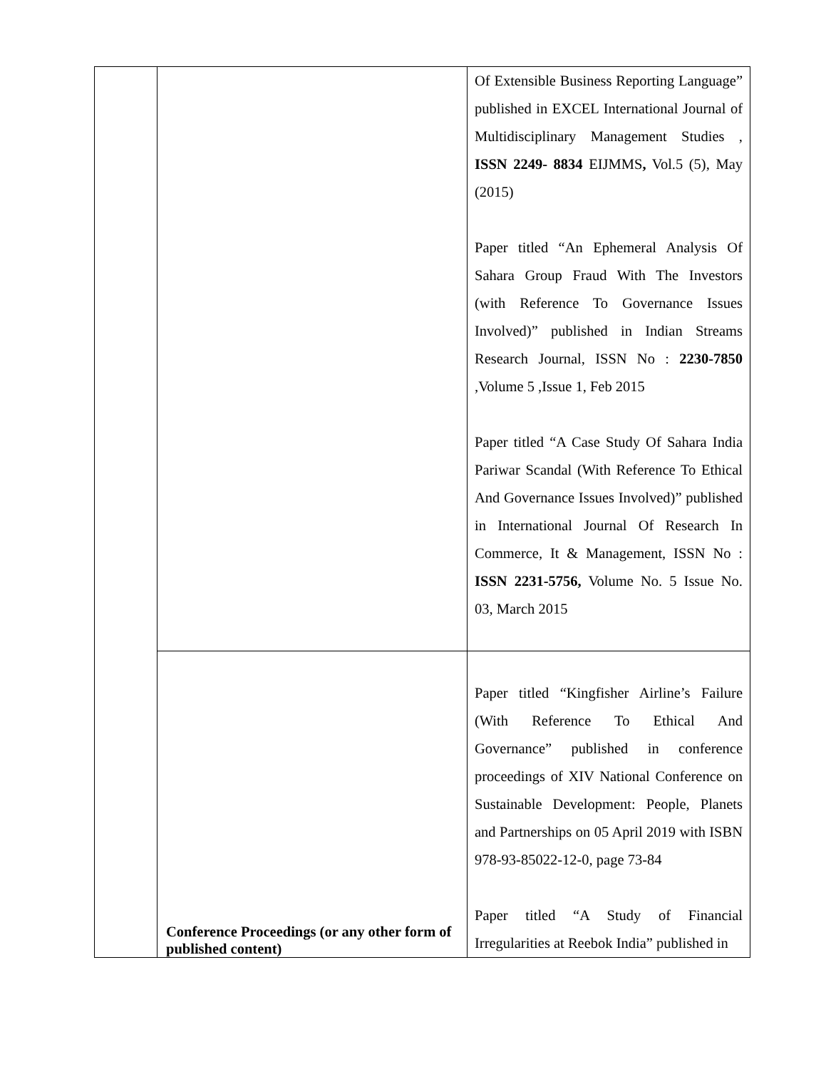| | | Of Extensible Business Reporting Language” published in EXCEL International Journal of Multidisciplinary Management Studies , ISSN 2249- 8834 EIJMMS , Vol.5 (5), May (2015) Paper titled “An Ephemeral Analysis Of Sahara Group Fraud With The Investors (with Reference To Governance Issues Involved)” published in Indian Streams Research Journal, ISSN No : 2230-7850 ,Volume 5 ,Issue 1, Feb 2015 Paper titled “A Case Study Of Sahara India Pariwar Scandal (With Reference To Ethical And Governance Issues Involved)” published in International Journal Of Research In Commerce, It & Management, ISSN No : ISSN 2231-5756, Volume No. 5 Issue No. 03, March 2015 |
| | Conference Proceedings (or any other form of published content) | Paper titled “Kingfisher Airline’s Failure (With Reference To Ethical And Governance” published in conference proceedings of XIV National Conference on Sustainable Development: People, Planets and Partnerships on 05 April 2019 with ISBN 978-93-85022-12-0, page 73-84 Paper titled “A Study of Financial Irregularities at Reebok India” published in |